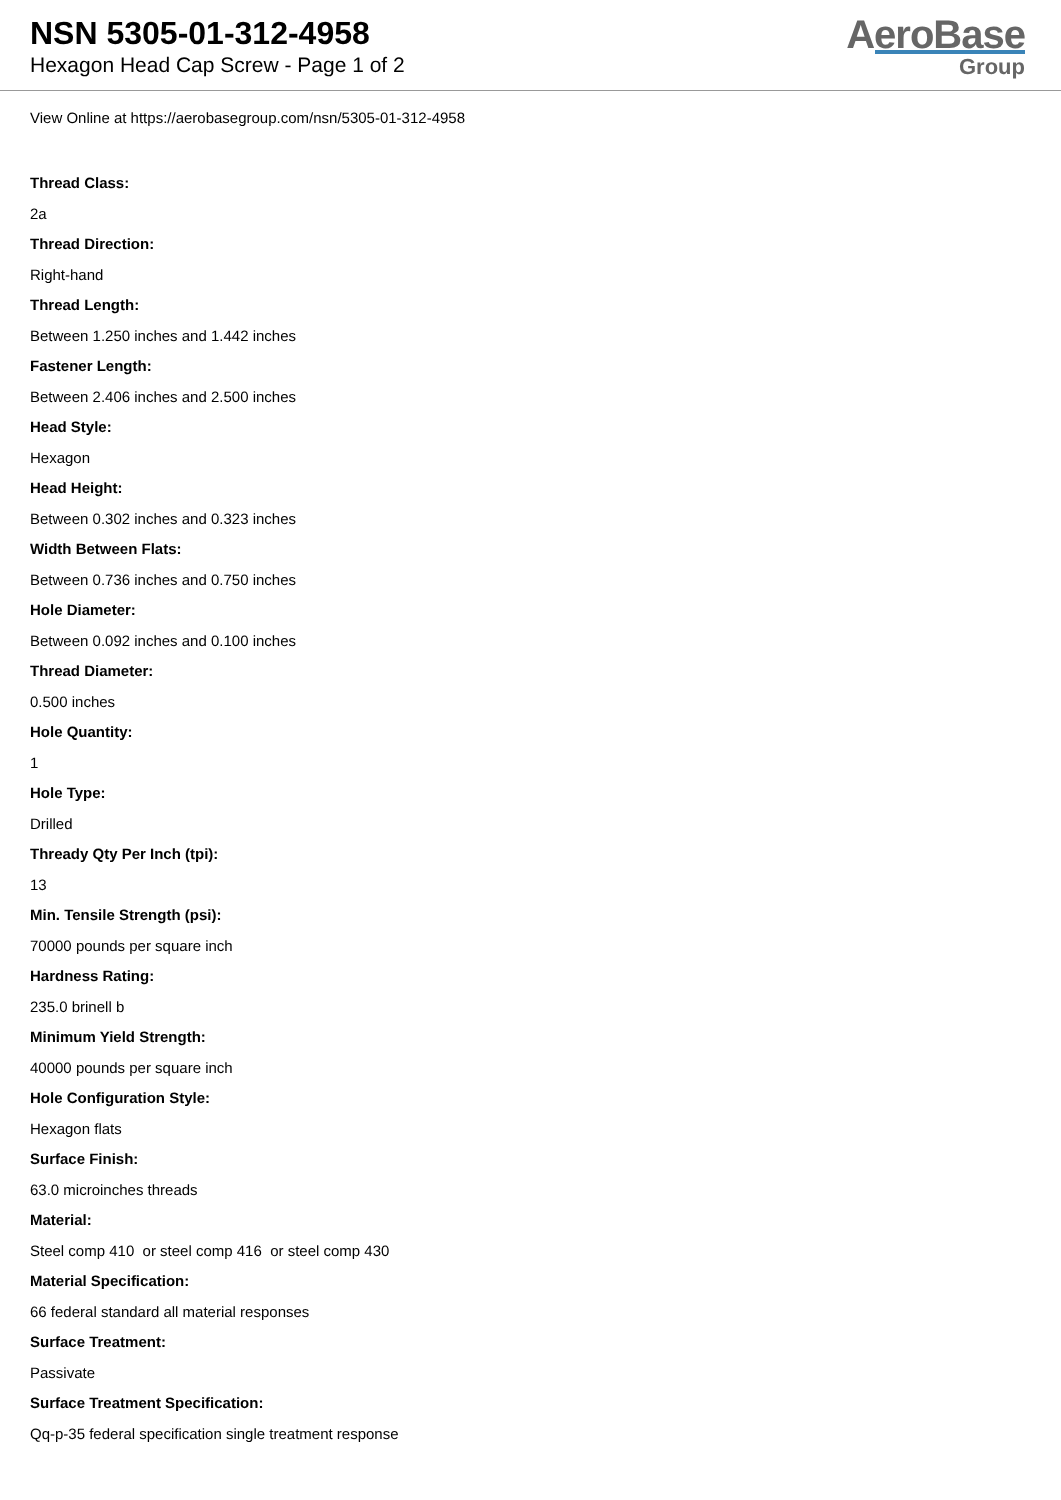NSN 5305-01-312-4958
Hexagon Head Cap Screw - Page 1 of 2
AeroBase
Group
View Online at https://aerobasegroup.com/nsn/5305-01-312-4958
Thread Class:
2a
Thread Direction:
Right-hand
Thread Length:
Between 1.250 inches and 1.442 inches
Fastener Length:
Between 2.406 inches and 2.500 inches
Head Style:
Hexagon
Head Height:
Between 0.302 inches and 0.323 inches
Width Between Flats:
Between 0.736 inches and 0.750 inches
Hole Diameter:
Between 0.092 inches and 0.100 inches
Thread Diameter:
0.500 inches
Hole Quantity:
1
Hole Type:
Drilled
Thready Qty Per Inch (tpi):
13
Min. Tensile Strength (psi):
70000 pounds per square inch
Hardness Rating:
235.0 brinell b
Minimum Yield Strength:
40000 pounds per square inch
Hole Configuration Style:
Hexagon flats
Surface Finish:
63.0 microinches threads
Material:
Steel comp 410 or steel comp 416 or steel comp 430
Material Specification:
66 federal standard all material responses
Surface Treatment:
Passivate
Surface Treatment Specification:
Qq-p-35 federal specification single treatment response